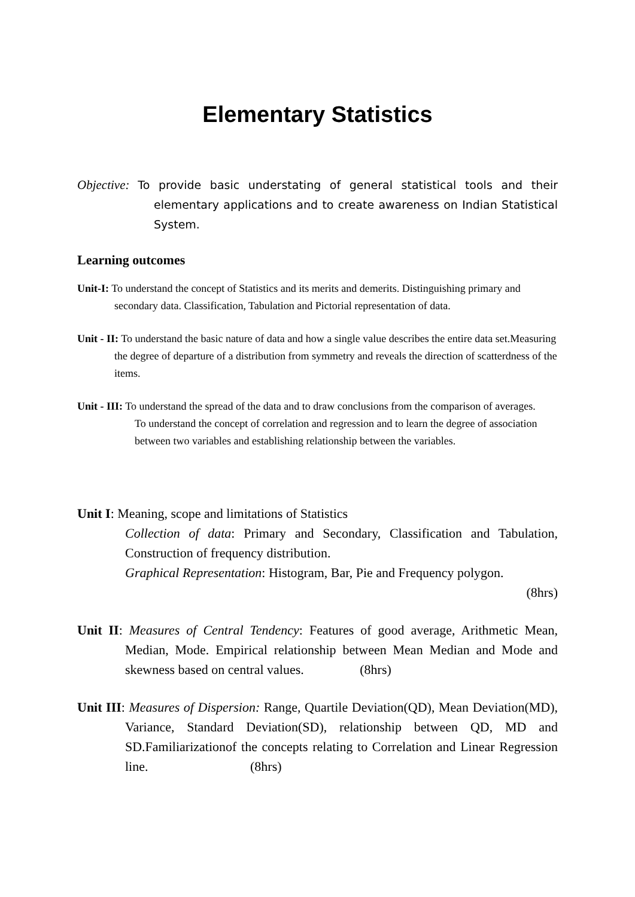Elementary Statistics
Objective: To provide basic understating of general statistical tools and their elementary applications and to create awareness on Indian Statistical System.
Learning outcomes
Unit-I: To understand the concept of Statistics and its merits and demerits. Distinguishing primary and secondary data. Classification, Tabulation and Pictorial representation of data.
Unit - II: To understand the basic nature of data and how a single value describes the entire data set.Measuring the degree of departure of a distribution from symmetry and reveals the direction of scatterdness of the items.
Unit - III: To understand the spread of the data and to draw conclusions from the comparison of averages.
To understand the concept of correlation and regression and to learn the degree of association between two variables and establishing relationship between the variables.
Unit I: Meaning, scope and limitations of Statistics
Collection of data: Primary and Secondary, Classification and Tabulation, Construction of frequency distribution.
Graphical Representation: Histogram, Bar, Pie and Frequency polygon.
(8hrs)
Unit II: Measures of Central Tendency: Features of good average, Arithmetic Mean, Median, Mode. Empirical relationship between Mean Median and Mode and skewness based on central values. (8hrs)
Unit III: Measures of Dispersion: Range, Quartile Deviation(QD), Mean Deviation(MD), Variance, Standard Deviation(SD), relationship between QD, MD and SD.Familiarizationof the concepts relating to Correlation and Linear Regression line. (8hrs)